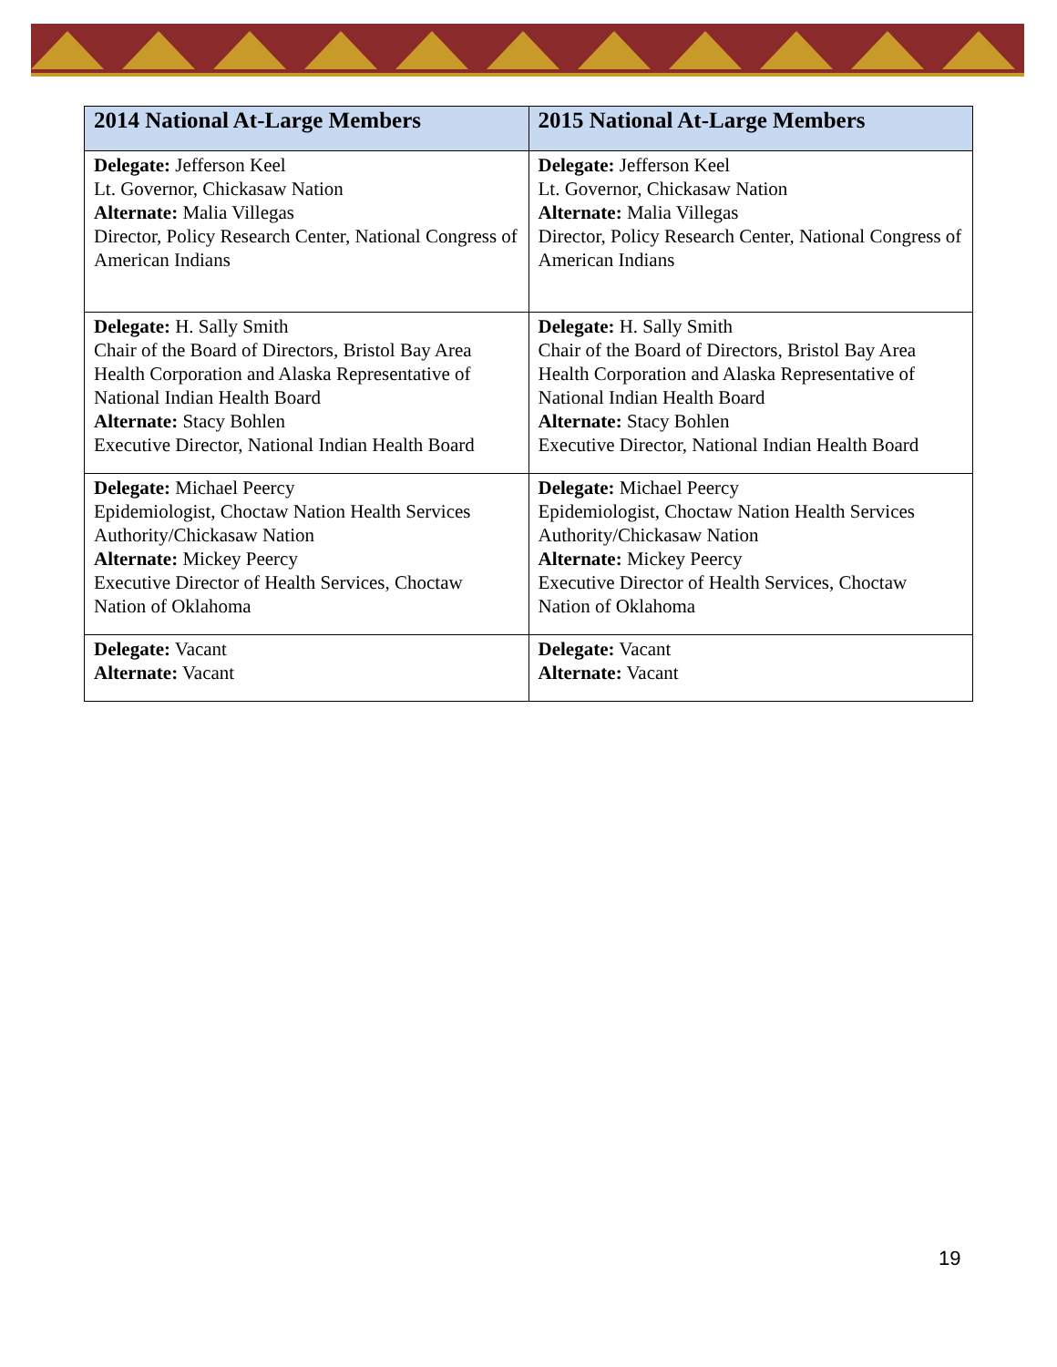| 2014 National At-Large Members | 2015 National At-Large Members |
| --- | --- |
| Delegate: Jefferson Keel Lt. Governor, Chickasaw Nation Alternate: Malia Villegas Director, Policy Research Center, National Congress of American Indians | Delegate: Jefferson Keel Lt. Governor, Chickasaw Nation Alternate: Malia Villegas Director, Policy Research Center, National Congress of American Indians |
| Delegate: H. Sally Smith Chair of the Board of Directors, Bristol Bay Area Health Corporation and Alaska Representative of National Indian Health Board Alternate: Stacy Bohlen Executive Director, National Indian Health Board | Delegate: H. Sally Smith Chair of the Board of Directors, Bristol Bay Area Health Corporation and Alaska Representative of National Indian Health Board Alternate: Stacy Bohlen Executive Director, National Indian Health Board |
| Delegate: Michael Peercy Epidemiologist, Choctaw Nation Health Services Authority/Chickasaw Nation Alternate: Mickey Peercy Executive Director of Health Services, Choctaw Nation of Oklahoma | Delegate: Michael Peercy Epidemiologist, Choctaw Nation Health Services Authority/Chickasaw Nation Alternate: Mickey Peercy Executive Director of Health Services, Choctaw Nation of Oklahoma |
| Delegate: Vacant Alternate: Vacant | Delegate: Vacant Alternate: Vacant |
19